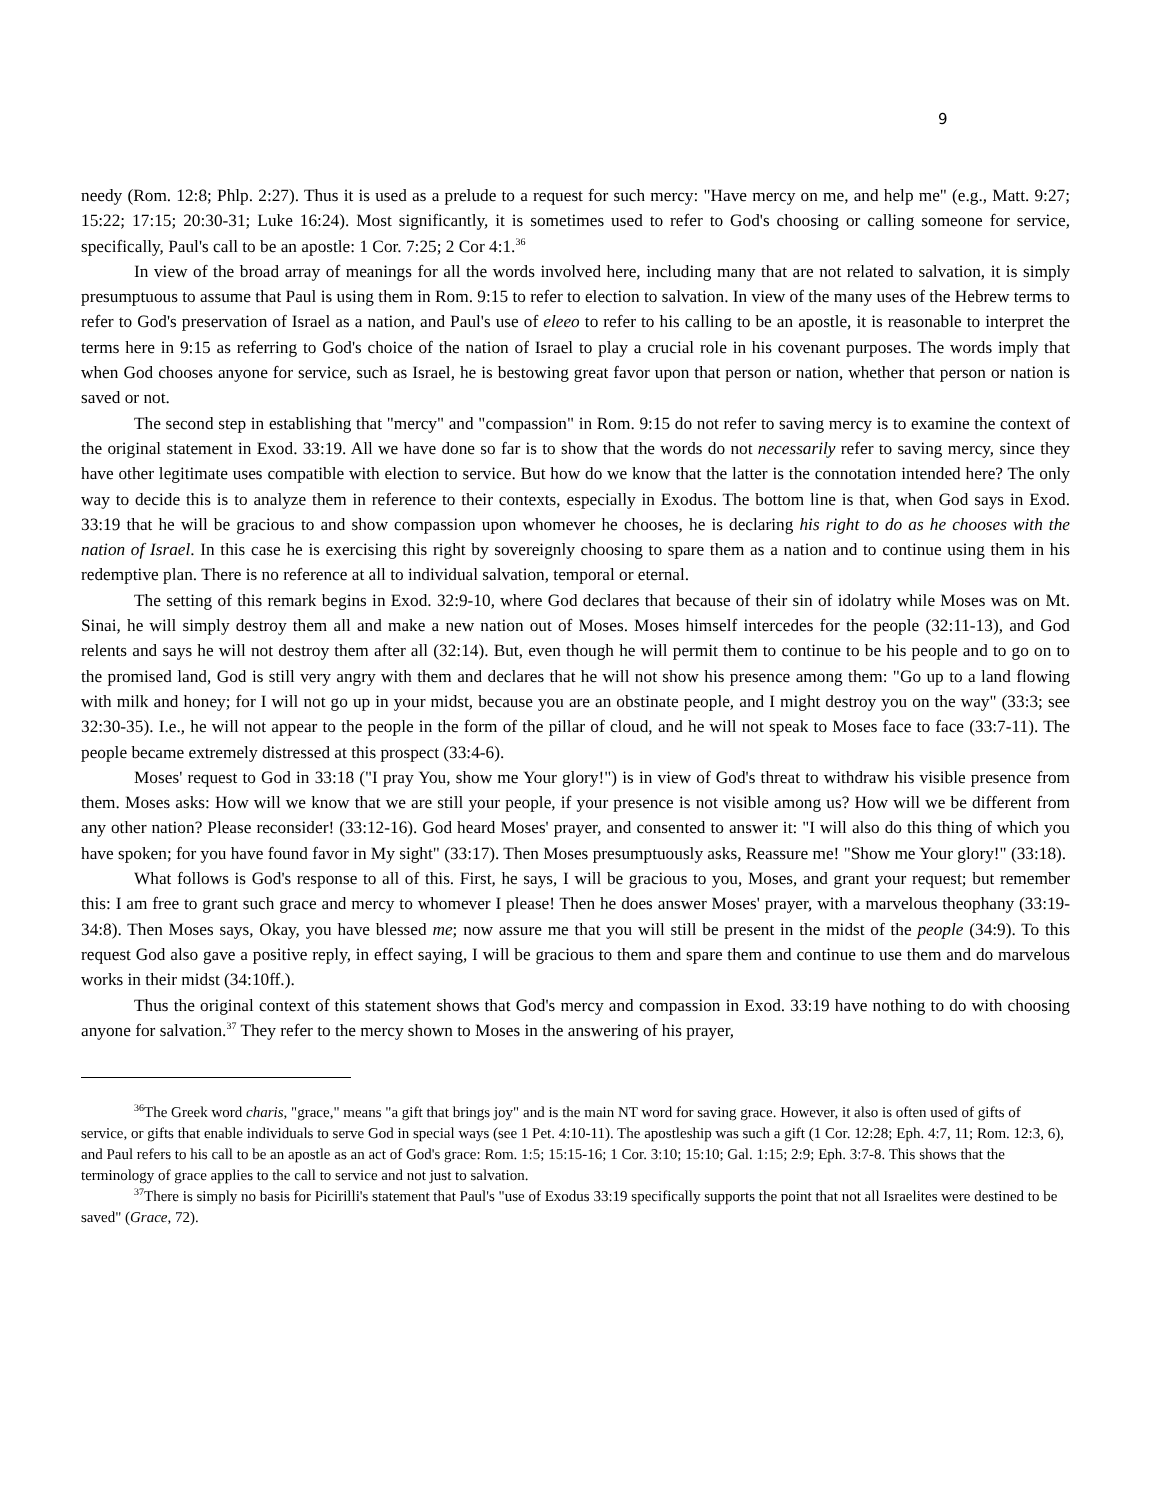9
needy (Rom. 12:8; Phlp. 2:27). Thus it is used as a prelude to a request for such mercy: "Have mercy on me, and help me" (e.g., Matt. 9:27; 15:22; 17:15; 20:30-31; Luke 16:24). Most significantly, it is sometimes used to refer to God's choosing or calling someone for service, specifically, Paul's call to be an apostle: 1 Cor. 7:25; 2 Cor 4:1.<sup>36</sup>
In view of the broad array of meanings for all the words involved here, including many that are not related to salvation, it is simply presumptuous to assume that Paul is using them in Rom. 9:15 to refer to election to salvation. In view of the many uses of the Hebrew terms to refer to God's preservation of Israel as a nation, and Paul's use of eleeo to refer to his calling to be an apostle, it is reasonable to interpret the terms here in 9:15 as referring to God's choice of the nation of Israel to play a crucial role in his covenant purposes. The words imply that when God chooses anyone for service, such as Israel, he is bestowing great favor upon that person or nation, whether that person or nation is saved or not.
The second step in establishing that "mercy" and "compassion" in Rom. 9:15 do not refer to saving mercy is to examine the context of the original statement in Exod. 33:19. All we have done so far is to show that the words do not necessarily refer to saving mercy, since they have other legitimate uses compatible with election to service. But how do we know that the latter is the connotation intended here? The only way to decide this is to analyze them in reference to their contexts, especially in Exodus. The bottom line is that, when God says in Exod. 33:19 that he will be gracious to and show compassion upon whomever he chooses, he is declaring his right to do as he chooses with the nation of Israel. In this case he is exercising this right by sovereignly choosing to spare them as a nation and to continue using them in his redemptive plan. There is no reference at all to individual salvation, temporal or eternal.
The setting of this remark begins in Exod. 32:9-10, where God declares that because of their sin of idolatry while Moses was on Mt. Sinai, he will simply destroy them all and make a new nation out of Moses. Moses himself intercedes for the people (32:11-13), and God relents and says he will not destroy them after all (32:14). But, even though he will permit them to continue to be his people and to go on to the promised land, God is still very angry with them and declares that he will not show his presence among them: "Go up to a land flowing with milk and honey; for I will not go up in your midst, because you are an obstinate people, and I might destroy you on the way" (33:3; see 32:30-35). I.e., he will not appear to the people in the form of the pillar of cloud, and he will not speak to Moses face to face (33:7-11). The people became extremely distressed at this prospect (33:4-6).
Moses' request to God in 33:18 ("I pray You, show me Your glory!") is in view of God's threat to withdraw his visible presence from them. Moses asks: How will we know that we are still your people, if your presence is not visible among us? How will we be different from any other nation? Please reconsider! (33:12-16). God heard Moses' prayer, and consented to answer it: "I will also do this thing of which you have spoken; for you have found favor in My sight" (33:17). Then Moses presumptuously asks, Reassure me! "Show me Your glory!" (33:18).
What follows is God's response to all of this. First, he says, I will be gracious to you, Moses, and grant your request; but remember this: I am free to grant such grace and mercy to whomever I please! Then he does answer Moses' prayer, with a marvelous theophany (33:19-34:8). Then Moses says, Okay, you have blessed me; now assure me that you will still be present in the midst of the people (34:9). To this request God also gave a positive reply, in effect saying, I will be gracious to them and spare them and continue to use them and do marvelous works in their midst (34:10ff.).
Thus the original context of this statement shows that God's mercy and compassion in Exod. 33:19 have nothing to do with choosing anyone for salvation.<sup>37</sup> They refer to the mercy shown to Moses in the answering of his prayer,
<sup>36</sup> The Greek word charis, "grace," means "a gift that brings joy" and is the main NT word for saving grace. However, it also is often used of gifts of service, or gifts that enable individuals to serve God in special ways (see 1 Pet. 4:10-11). The apostleship was such a gift (1 Cor. 12:28; Eph. 4:7, 11; Rom. 12:3, 6), and Paul refers to his call to be an apostle as an act of God's grace: Rom. 1:5; 15:15-16; 1 Cor. 3:10; 15:10; Gal. 1:15; 2:9; Eph. 3:7-8. This shows that the terminology of grace applies to the call to service and not just to salvation.
<sup>37</sup> There is simply no basis for Picirilli's statement that Paul's "use of Exodus 33:19 specifically supports the point that not all Israelites were destined to be saved" (Grace, 72).